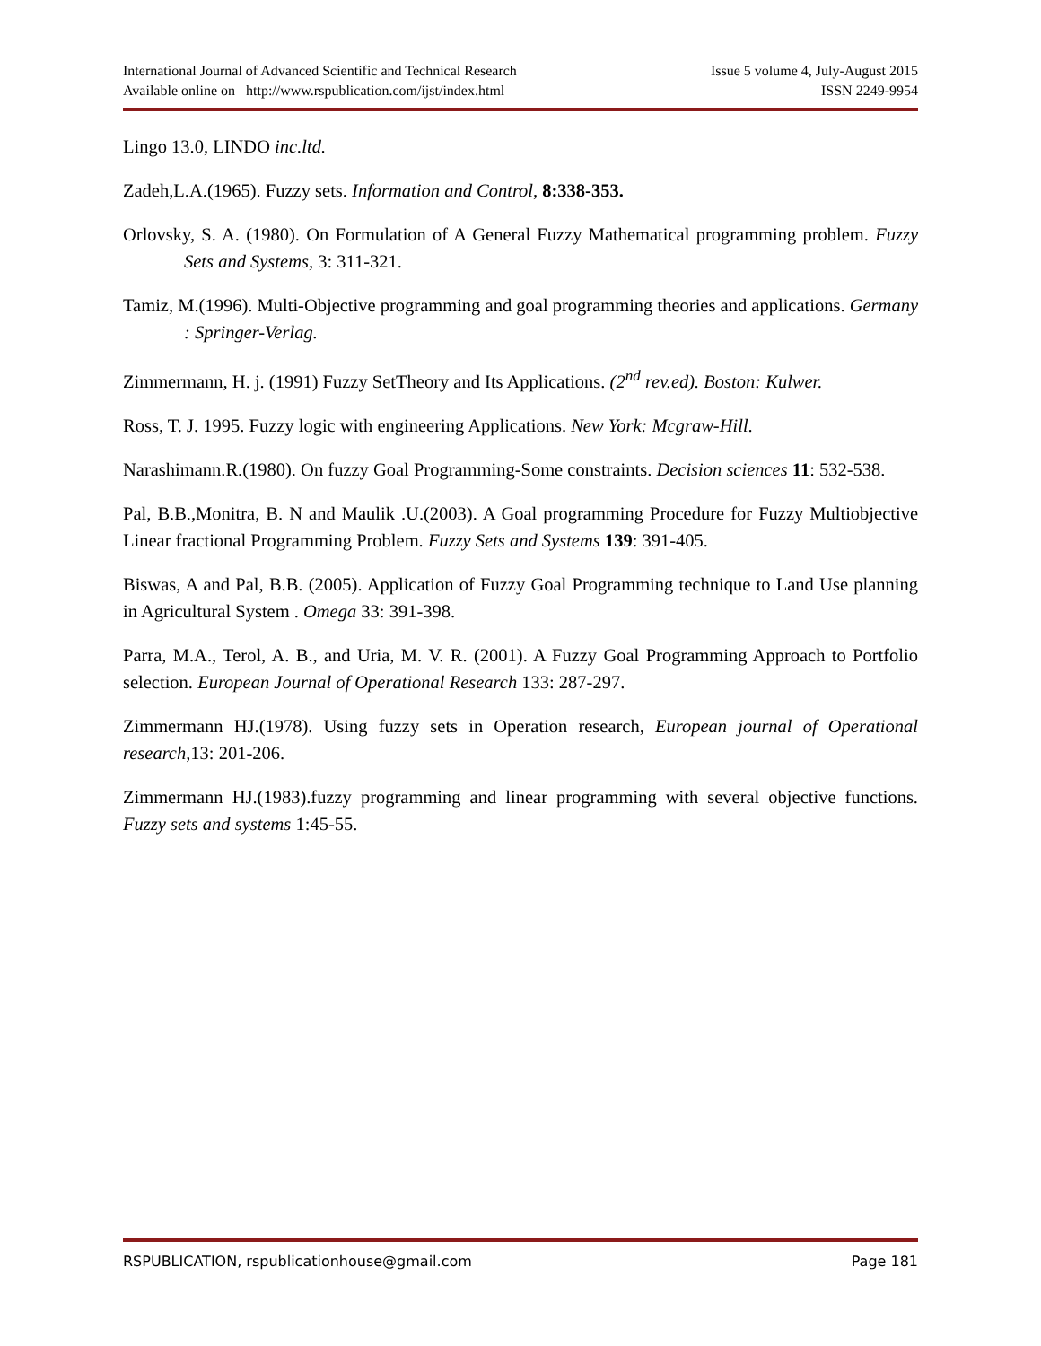International Journal of Advanced Scientific and Technical Research Issue 5 volume 4, July-August 2015
Available online on http://www.rspublication.com/ijst/index.html ISSN 2249-9954
Lingo 13.0, LINDO inc.ltd.
Zadeh,L.A.(1965). Fuzzy sets. Information and Control, 8:338-353.
Orlovsky, S. A. (1980). On Formulation of A General Fuzzy Mathematical programming problem. Fuzzy Sets and Systems, 3: 311-321.
Tamiz, M.(1996). Multi-Objective programming and goal programming theories and applications. Germany : Springer-Verlag.
Zimmermann, H. j. (1991) Fuzzy SetTheory and Its Applications. (2<sup>nd</sup> rev.ed). Boston: Kulwer.
Ross, T. J. 1995. Fuzzy logic with engineering Applications. New York: Mcgraw-Hill.
Narashimann.R.(1980). On fuzzy Goal Programming-Some constraints. Decision sciences 11: 532-538.
Pal, B.B.,Monitra, B. N and Maulik .U.(2003). A Goal programming Procedure for Fuzzy Multiobjective Linear fractional Programming Problem. Fuzzy Sets and Systems 139: 391-405.
Biswas, A and Pal, B.B. (2005). Application of Fuzzy Goal Programming technique to Land Use planning in Agricultural System . Omega 33: 391-398.
Parra, M.A., Terol, A. B., and Uria, M. V. R. (2001). A Fuzzy Goal Programming Approach to Portfolio selection. European Journal of Operational Research 133: 287-297.
Zimmermann HJ.(1978). Using fuzzy sets in Operation research, European journal of Operational research,13: 201-206.
Zimmermann HJ.(1983).fuzzy programming and linear programming with several objective functions. Fuzzy sets and systems 1:45-55.
RSPUBLICATION, rspublicationhouse@gmail.com Page 181